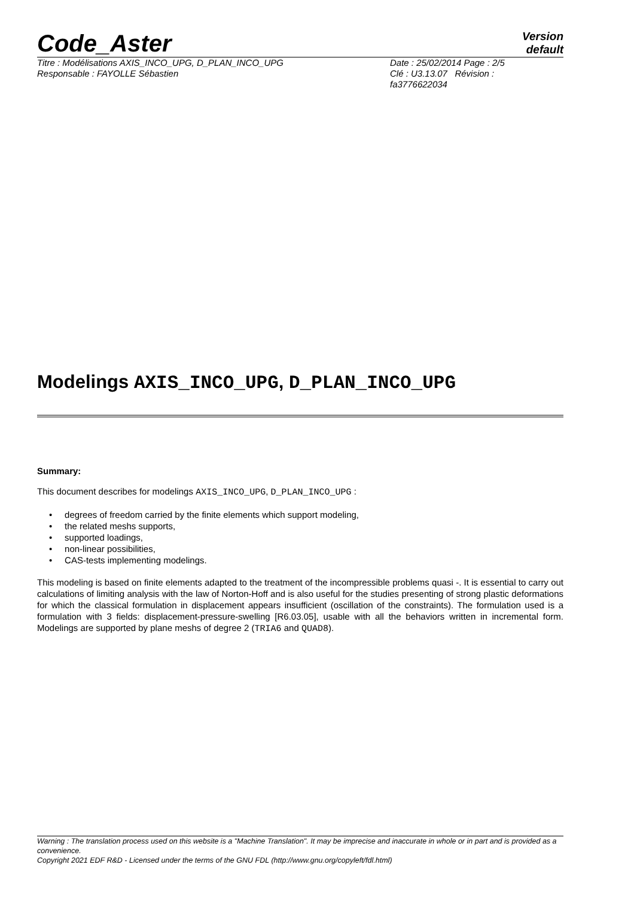Code_Aster
Version
default
Titre : Modélisations AXIS_INCO_UPG, D_PLAN_INCO_UPG
Responsable : FAYOLLE Sébastien
Date : 25/02/2014 Page : 2/5
Clé : U3.13.07 Révision :
fa3776622034
Modelings AXIS_INCO_UPG, D_PLAN_INCO_UPG
Summary:
This document describes for modelings AXIS_INCO_UPG, D_PLAN_INCO_UPG :
• degrees of freedom carried by the finite elements which support modeling,
• the related meshs supports,
• supported loadings,
• non-linear possibilities,
• CAS-tests implementing modelings.
This modeling is based on finite elements adapted to the treatment of the incompressible problems quasi -. It is essential to carry out calculations of limiting analysis with the law of Norton-Hoff and is also useful for the studies presenting of strong plastic deformations for which the classical formulation in displacement appears insufficient (oscillation of the constraints). The formulation used is a formulation with 3 fields: displacement-pressure-swelling [R6.03.05], usable with all the behaviors written in incremental form. Modelings are supported by plane meshs of degree 2 (TRIA6 and QUAD8).
Warning : The translation process used on this website is a "Machine Translation". It may be imprecise and inaccurate in whole or in part and is provided as a convenience.
Copyright 2021 EDF R&D - Licensed under the terms of the GNU FDL (http://www.gnu.org/copyleft/fdl.html)